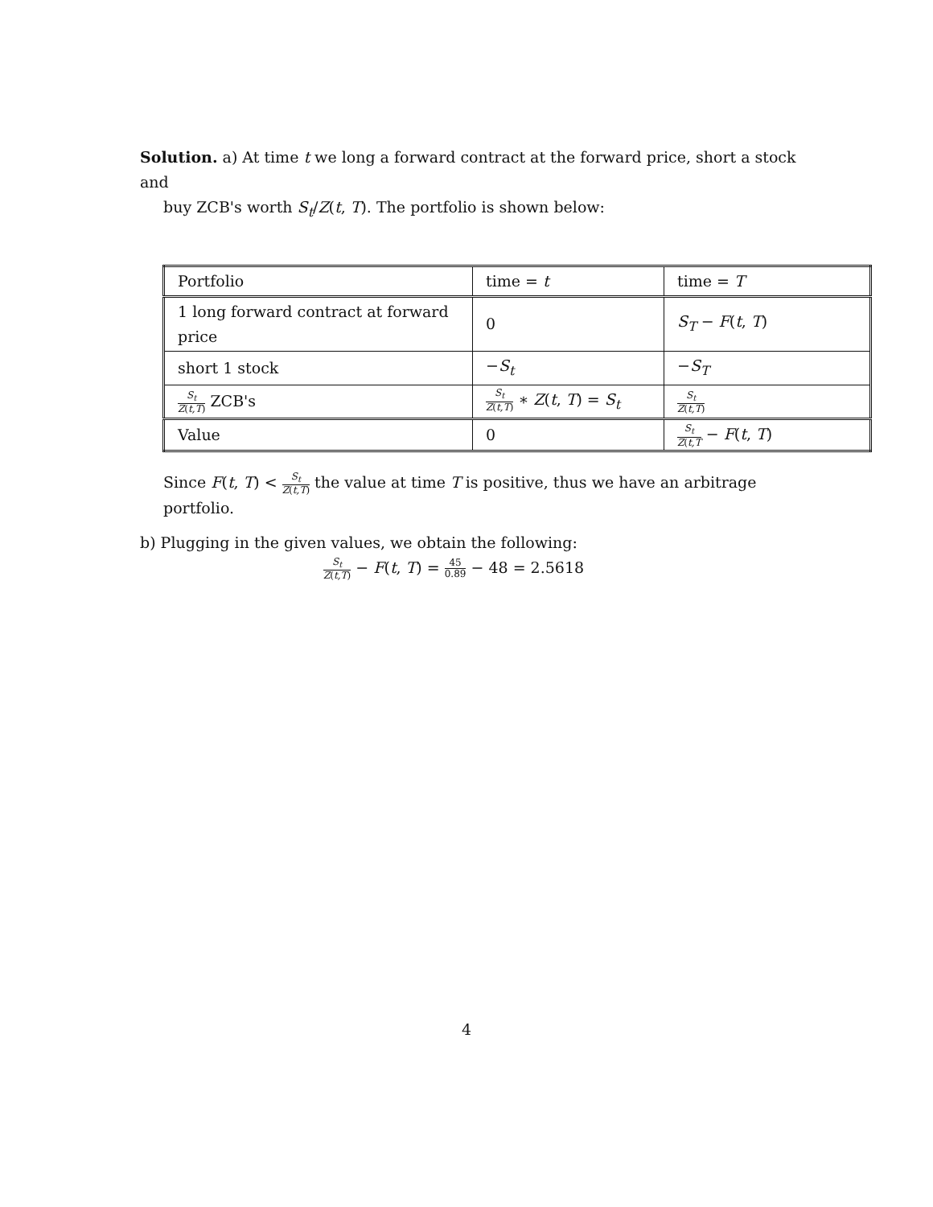Solution. a) At time t we long a forward contract at the forward price, short a stock and
buy ZCB's worth S<sub>t</sub>/Z(t, T). The portfolio is shown below:
| Portfolio | time = t | time = T |
| 1 long forward contract at forward price | 0 | S<sub>T</sub> − F ( t , T ) |
| short 1 stock | − S<sub>t</sub> | − S<sub>T</sub> |
| S<sub>t</sub> Z ( t,T ) ZCB's | S<sub>t</sub> Z ( t,T ) ∗ Z ( t , T ) = S<sub>t</sub> | S<sub>t</sub> Z ( t,T ) |
| Value | 0 | S<sub>t</sub> Z ( t,T − F ( t , T ) |
Since F(t, T) < S<sub>t</sub> Z(t,T) the value at time T is positive, thus we have an arbitrage portfolio.
b) Plugging in the given values, we obtain the following:
S<sub>t</sub> Z(t,T) − F(t, T) = 45 0.89 − 48 = 2.5618
4